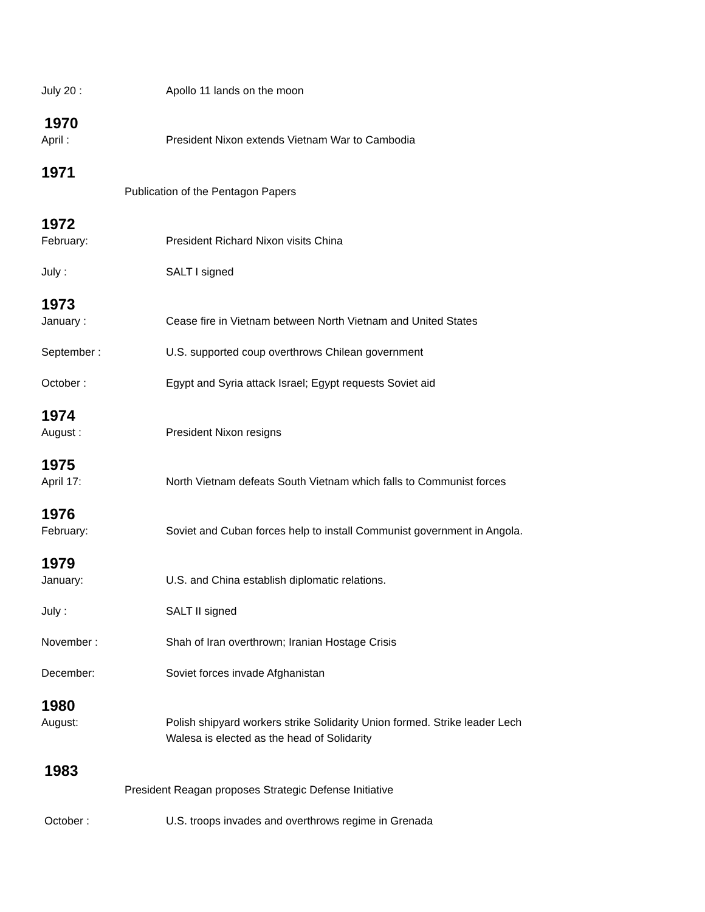July 20 : Apollo 11 lands on the moon
1970
April : President Nixon extends Vietnam War to Cambodia
1971
Publication of the Pentagon Papers
1972
February: President Richard Nixon visits China
July : SALT I signed
1973
January : Cease fire in Vietnam between North Vietnam and United States
September : U.S. supported coup overthrows Chilean government
October : Egypt and Syria attack Israel; Egypt requests Soviet aid
1974
August : President Nixon resigns
1975
April 17: North Vietnam defeats South Vietnam which falls to Communist forces
1976
February: Soviet and Cuban forces help to install Communist government in Angola.
1979
January: U.S. and China establish diplomatic relations.
July : SALT II signed
November : Shah of Iran overthrown; Iranian Hostage Crisis
December: Soviet forces invade Afghanistan
1980
August: Polish shipyard workers strike Solidarity Union formed. Strike leader Lech
Walesa is elected as the head of Solidarity
1983
President Reagan proposes Strategic Defense Initiative
October : U.S. troops invades and overthrows regime in Grenada